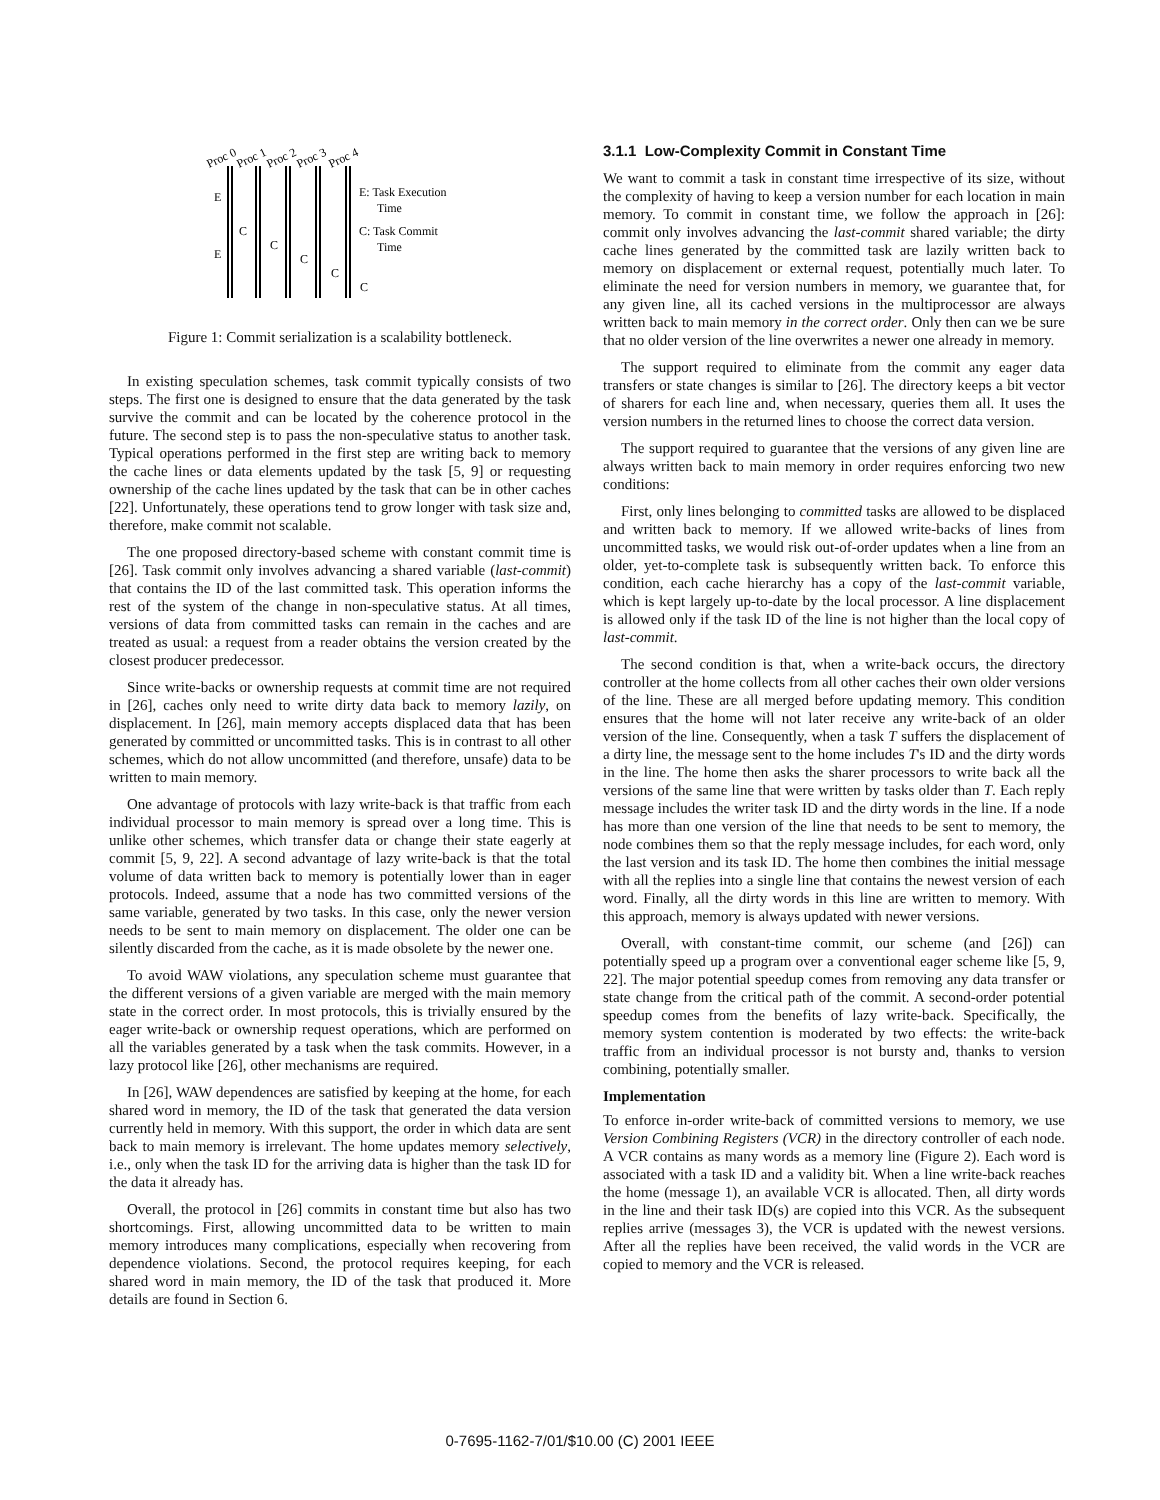Proc 0
Proc 1
Proc 2
Proc 3
Proc 4
E
E
C
C
C
C
C
E: Task Execution
Time
C: Task Commit
Time
Figure 1: Commit serialization is a scalability bottleneck.
In existing speculation schemes, task commit typically consists of two steps. The first one is designed to ensure that the data generated by the task survive the commit and can be located by the coherence protocol in the future. The second step is to pass the non-speculative status to another task. Typical operations performed in the first step are writing back to memory the cache lines or data elements updated by the task [5, 9] or requesting ownership of the cache lines updated by the task that can be in other caches [22]. Unfortunately, these operations tend to grow longer with task size and, therefore, make commit not scalable.
The one proposed directory-based scheme with constant commit time is [26]. Task commit only involves advancing a shared variable (last-commit) that contains the ID of the last committed task. This operation informs the rest of the system of the change in non-speculative status. At all times, versions of data from committed tasks can remain in the caches and are treated as usual: a request from a reader obtains the version created by the closest producer predecessor.
Since write-backs or ownership requests at commit time are not required in [26], caches only need to write dirty data back to memory lazily, on displacement. In [26], main memory accepts displaced data that has been generated by committed or uncommitted tasks. This is in contrast to all other schemes, which do not allow uncommitted (and therefore, unsafe) data to be written to main memory.
One advantage of protocols with lazy write-back is that traffic from each individual processor to main memory is spread over a long time. This is unlike other schemes, which transfer data or change their state eagerly at commit [5, 9, 22]. A second advantage of lazy write-back is that the total volume of data written back to memory is potentially lower than in eager protocols. Indeed, assume that a node has two committed versions of the same variable, generated by two tasks. In this case, only the newer version needs to be sent to main memory on displacement. The older one can be silently discarded from the cache, as it is made obsolete by the newer one.
To avoid WAW violations, any speculation scheme must guarantee that the different versions of a given variable are merged with the main memory state in the correct order. In most protocols, this is trivially ensured by the eager write-back or ownership request operations, which are performed on all the variables generated by a task when the task commits. However, in a lazy protocol like [26], other mechanisms are required.
In [26], WAW dependences are satisfied by keeping at the home, for each shared word in memory, the ID of the task that generated the data version currently held in memory. With this support, the order in which data are sent back to main memory is irrelevant. The home updates memory selectively, i.e., only when the task ID for the arriving data is higher than the task ID for the data it already has.
Overall, the protocol in [26] commits in constant time but also has two shortcomings. First, allowing uncommitted data to be written to main memory introduces many complications, especially when recovering from dependence violations. Second, the protocol requires keeping, for each shared word in main memory, the ID of the task that produced it. More details are found in Section 6.
3.1.1 Low-Complexity Commit in Constant Time
We want to commit a task in constant time irrespective of its size, without the complexity of having to keep a version number for each location in main memory. To commit in constant time, we follow the approach in [26]: commit only involves advancing the last-commit shared variable; the dirty cache lines generated by the committed task are lazily written back to memory on displacement or external request, potentially much later. To eliminate the need for version numbers in memory, we guarantee that, for any given line, all its cached versions in the multiprocessor are always written back to main memory in the correct order. Only then can we be sure that no older version of the line overwrites a newer one already in memory.
The support required to eliminate from the commit any eager data transfers or state changes is similar to [26]. The directory keeps a bit vector of sharers for each line and, when necessary, queries them all. It uses the version numbers in the returned lines to choose the correct data version.
The support required to guarantee that the versions of any given line are always written back to main memory in order requires enforcing two new conditions:
First, only lines belonging to committed tasks are allowed to be displaced and written back to memory. If we allowed write-backs of lines from uncommitted tasks, we would risk out-of-order updates when a line from an older, yet-to-complete task is subsequently written back. To enforce this condition, each cache hierarchy has a copy of the last-commit variable, which is kept largely up-to-date by the local processor. A line displacement is allowed only if the task ID of the line is not higher than the local copy of last-commit.
The second condition is that, when a write-back occurs, the directory controller at the home collects from all other caches their own older versions of the line. These are all merged before updating memory. This condition ensures that the home will not later receive any write-back of an older version of the line. Consequently, when a task T suffers the displacement of a dirty line, the message sent to the home includes T's ID and the dirty words in the line. The home then asks the sharer processors to write back all the versions of the same line that were written by tasks older than T. Each reply message includes the writer task ID and the dirty words in the line. If a node has more than one version of the line that needs to be sent to memory, the node combines them so that the reply message includes, for each word, only the last version and its task ID. The home then combines the initial message with all the replies into a single line that contains the newest version of each word. Finally, all the dirty words in this line are written to memory. With this approach, memory is always updated with newer versions.
Overall, with constant-time commit, our scheme (and [26]) can potentially speed up a program over a conventional eager scheme like [5, 9, 22]. The major potential speedup comes from removing any data transfer or state change from the critical path of the commit. A second-order potential speedup comes from the benefits of lazy write-back. Specifically, the memory system contention is moderated by two effects: the write-back traffic from an individual processor is not bursty and, thanks to version combining, potentially smaller.
Implementation
To enforce in-order write-back of committed versions to memory, we use Version Combining Registers (VCR) in the directory controller of each node. A VCR contains as many words as a memory line (Figure 2). Each word is associated with a task ID and a validity bit. When a line write-back reaches the home (message 1), an available VCR is allocated. Then, all dirty words in the line and their task ID(s) are copied into this VCR. As the subsequent replies arrive (messages 3), the VCR is updated with the newest versions. After all the replies have been received, the valid words in the VCR are copied to memory and the VCR is released.
0-7695-1162-7/01/$10.00 (C) 2001 IEEE